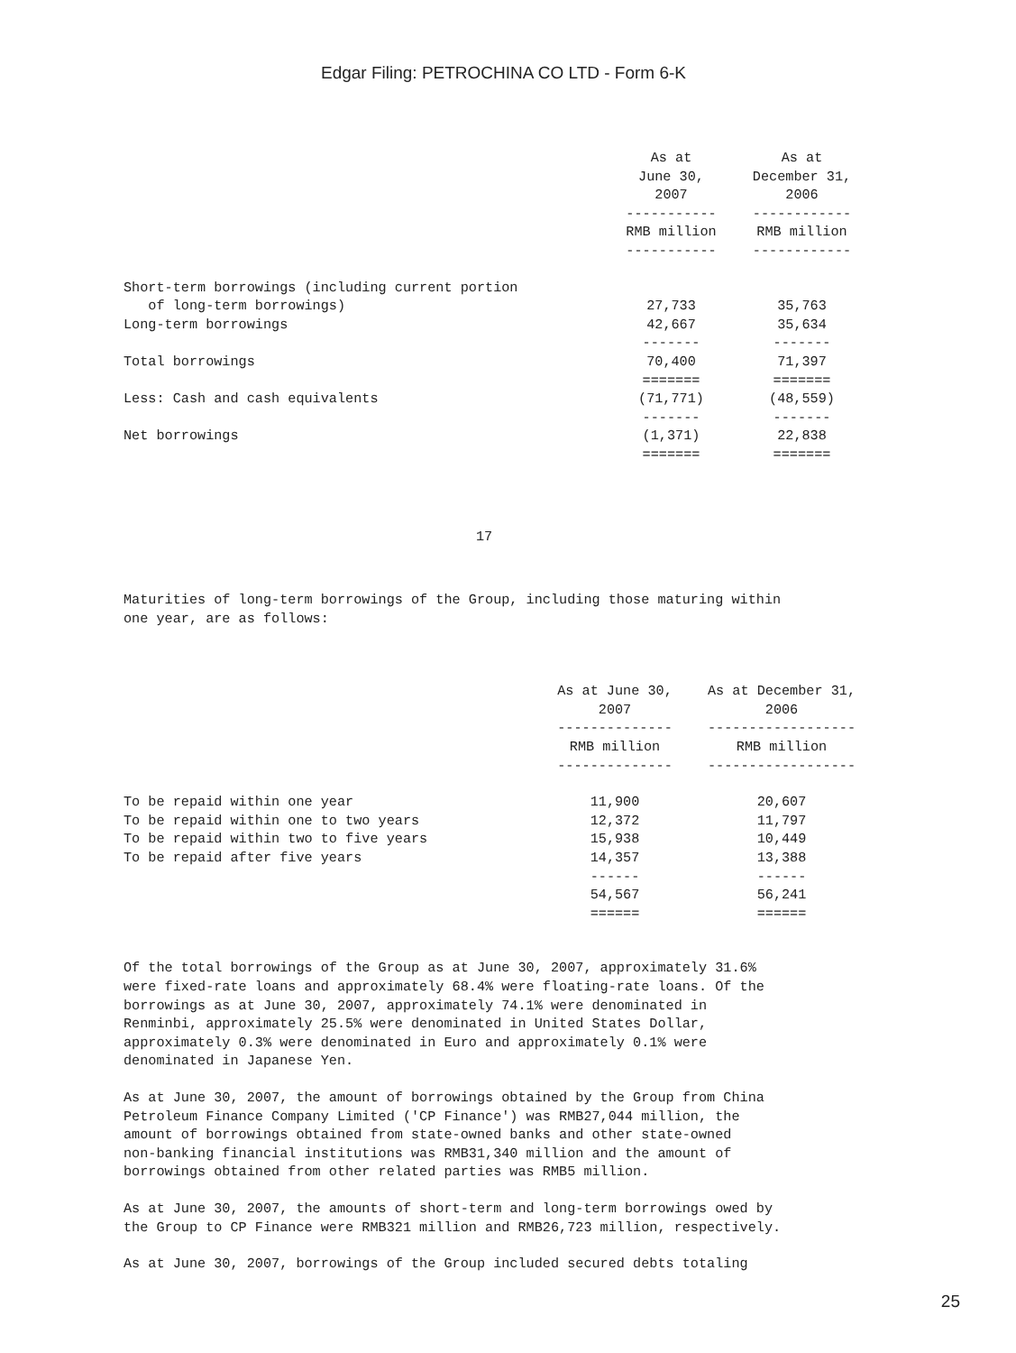Edgar Filing: PETROCHINA CO LTD - Form 6-K
| | As at June 30, 2007 ----------- RMB million ----------- | As at December 31, 2006 ------------ RMB million ------------ |
| --- | --- | --- |
| Short-term borrowings (including current portion of long-term borrowings) | 27,733 | 35,763 |
| Long-term borrowings | 42,667 ------- | 35,634 ------- |
| Total borrowings | 70,400 ======= | 71,397 ======= |
| Less: Cash and cash equivalents | (71,771) ------- | (48,559) ------- |
| Net borrowings | (1,371) ======= | 22,838 ======= |
17
Maturities of long-term borrowings of the Group, including those maturing within one year, are as follows:
| | As at June 30, 2007 -------------- RMB million -------------- | As at December 31, 2006 ------------------ RMB million ------------------ |
| --- | --- | --- |
| To be repaid within one year | 11,900 | 20,607 |
| To be repaid within one to two years | 12,372 | 11,797 |
| To be repaid within two to five years | 15,938 | 10,449 |
| To be repaid after five years | 14,357 ------ | 13,388 ------ |
| | 54,567 ====== | 56,241 ====== |
Of the total borrowings of the Group as at June 30, 2007, approximately 31.6% were fixed-rate loans and approximately 68.4% were floating-rate loans. Of the borrowings as at June 30, 2007, approximately 74.1% were denominated in Renminbi, approximately 25.5% were denominated in United States Dollar, approximately 0.3% were denominated in Euro and approximately 0.1% were denominated in Japanese Yen.
As at June 30, 2007, the amount of borrowings obtained by the Group from China Petroleum Finance Company Limited ('CP Finance') was RMB27,044 million, the amount of borrowings obtained from state-owned banks and other state-owned non-banking financial institutions was RMB31,340 million and the amount of borrowings obtained from other related parties was RMB5 million.
As at June 30, 2007, the amounts of short-term and long-term borrowings owed by the Group to CP Finance were RMB321 million and RMB26,723 million, respectively.
As at June 30, 2007, borrowings of the Group included secured debts totaling
25